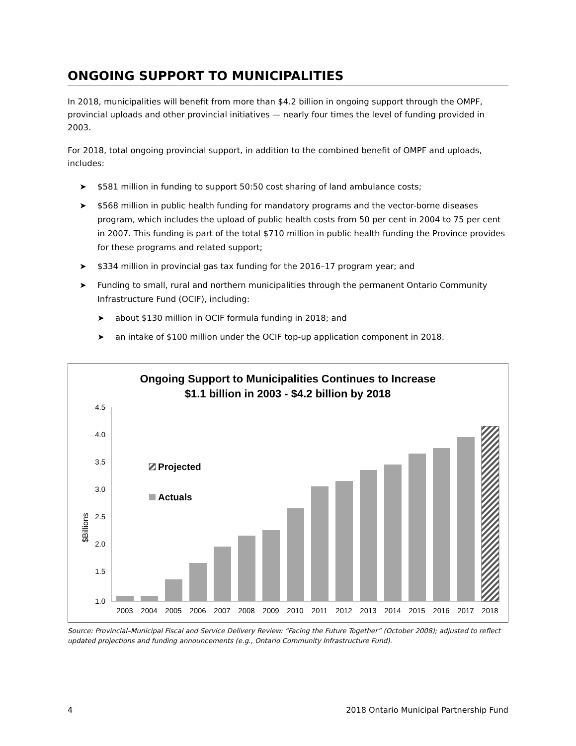ONGOING SUPPORT TO MUNICIPALITIES
In 2018, municipalities will benefit from more than $4.2 billion in ongoing support through the OMPF, provincial uploads and other provincial initiatives — nearly four times the level of funding provided in 2003.
For 2018, total ongoing provincial support, in addition to the combined benefit of OMPF and uploads, includes:
➤ $581 million in funding to support 50:50 cost sharing of land ambulance costs;
➤ $568 million in public health funding for mandatory programs and the vector-borne diseases program, which includes the upload of public health costs from 50 per cent in 2004 to 75 per cent in 2007. This funding is part of the total $710 million in public health funding the Province provides for these programs and related support;
➤ $334 million in provincial gas tax funding for the 2016–17 program year; and
➤ Funding to small, rural and northern municipalities through the permanent Ontario Community Infrastructure Fund (OCIF), including:
➤ about $130 million in OCIF formula funding in 2018; and
➤ an intake of $100 million under the OCIF top-up application component in 2018.
Ongoing Support to Municipalities Continues to Increase
$1.1 billion in 2003 - $4.2 billion by 2018
$Billions
4.5
4.0
3.5
3.0
2.5
2.0
1.5
1.0
Projected
Actuals
2003
2004
2005
2006
2007
2008
2009
2010
2011
2012
2013
2014
2015
2016
2017
2018
Source: Provincial–Municipal Fiscal and Service Delivery Review: “Facing the Future Together” (October 2008); adjusted to reflect updated projections and funding announcements (e.g., Ontario Community Infrastructure Fund).
4 2018 Ontario Municipal Partnership Fund